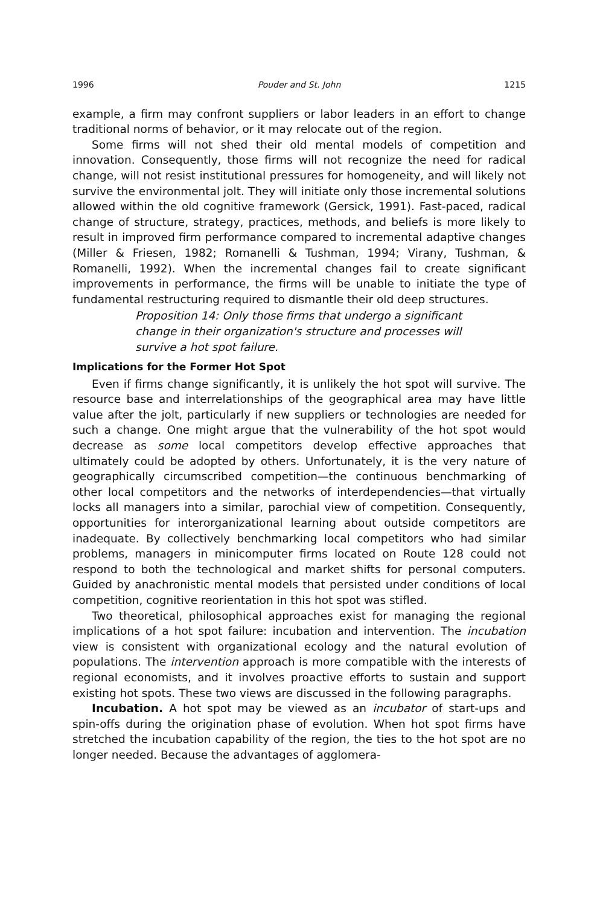1996 Pouder and St. John 1215
example, a firm may confront suppliers or labor leaders in an effort to change traditional norms of behavior, or it may relocate out of the region.
Some firms will not shed their old mental models of competition and innovation. Consequently, those firms will not recognize the need for radical change, will not resist institutional pressures for homogeneity, and will likely not survive the environmental jolt. They will initiate only those incremental solutions allowed within the old cognitive framework (Gersick, 1991). Fast-paced, radical change of structure, strategy, practices, methods, and beliefs is more likely to result in improved firm performance compared to incremental adaptive changes (Miller & Friesen, 1982; Romanelli & Tushman, 1994; Virany, Tushman, & Romanelli, 1992). When the incremental changes fail to create significant improvements in performance, the firms will be unable to initiate the type of fundamental restructuring required to dismantle their old deep structures.
Proposition 14: Only those firms that undergo a significant change in their organization's structure and processes will survive a hot spot failure.
Implications for the Former Hot Spot
Even if firms change significantly, it is unlikely the hot spot will survive. The resource base and interrelationships of the geographical area may have little value after the jolt, particularly if new suppliers or technologies are needed for such a change. One might argue that the vulnerability of the hot spot would decrease as some local competitors develop effective approaches that ultimately could be adopted by others. Unfortunately, it is the very nature of geographically circumscribed competition—the continuous benchmarking of other local competitors and the networks of interdependencies—that virtually locks all managers into a similar, parochial view of competition. Consequently, opportunities for interorganizational learning about outside competitors are inadequate. By collectively benchmarking local competitors who had similar problems, managers in minicomputer firms located on Route 128 could not respond to both the technological and market shifts for personal computers. Guided by anachronistic mental models that persisted under conditions of local competition, cognitive reorientation in this hot spot was stifled.
Two theoretical, philosophical approaches exist for managing the regional implications of a hot spot failure: incubation and intervention. The incubation view is consistent with organizational ecology and the natural evolution of populations. The intervention approach is more compatible with the interests of regional economists, and it involves proactive efforts to sustain and support existing hot spots. These two views are discussed in the following paragraphs.
Incubation. A hot spot may be viewed as an incubator of start-ups and spin-offs during the origination phase of evolution. When hot spot firms have stretched the incubation capability of the region, the ties to the hot spot are no longer needed. Because the advantages of agglomera-